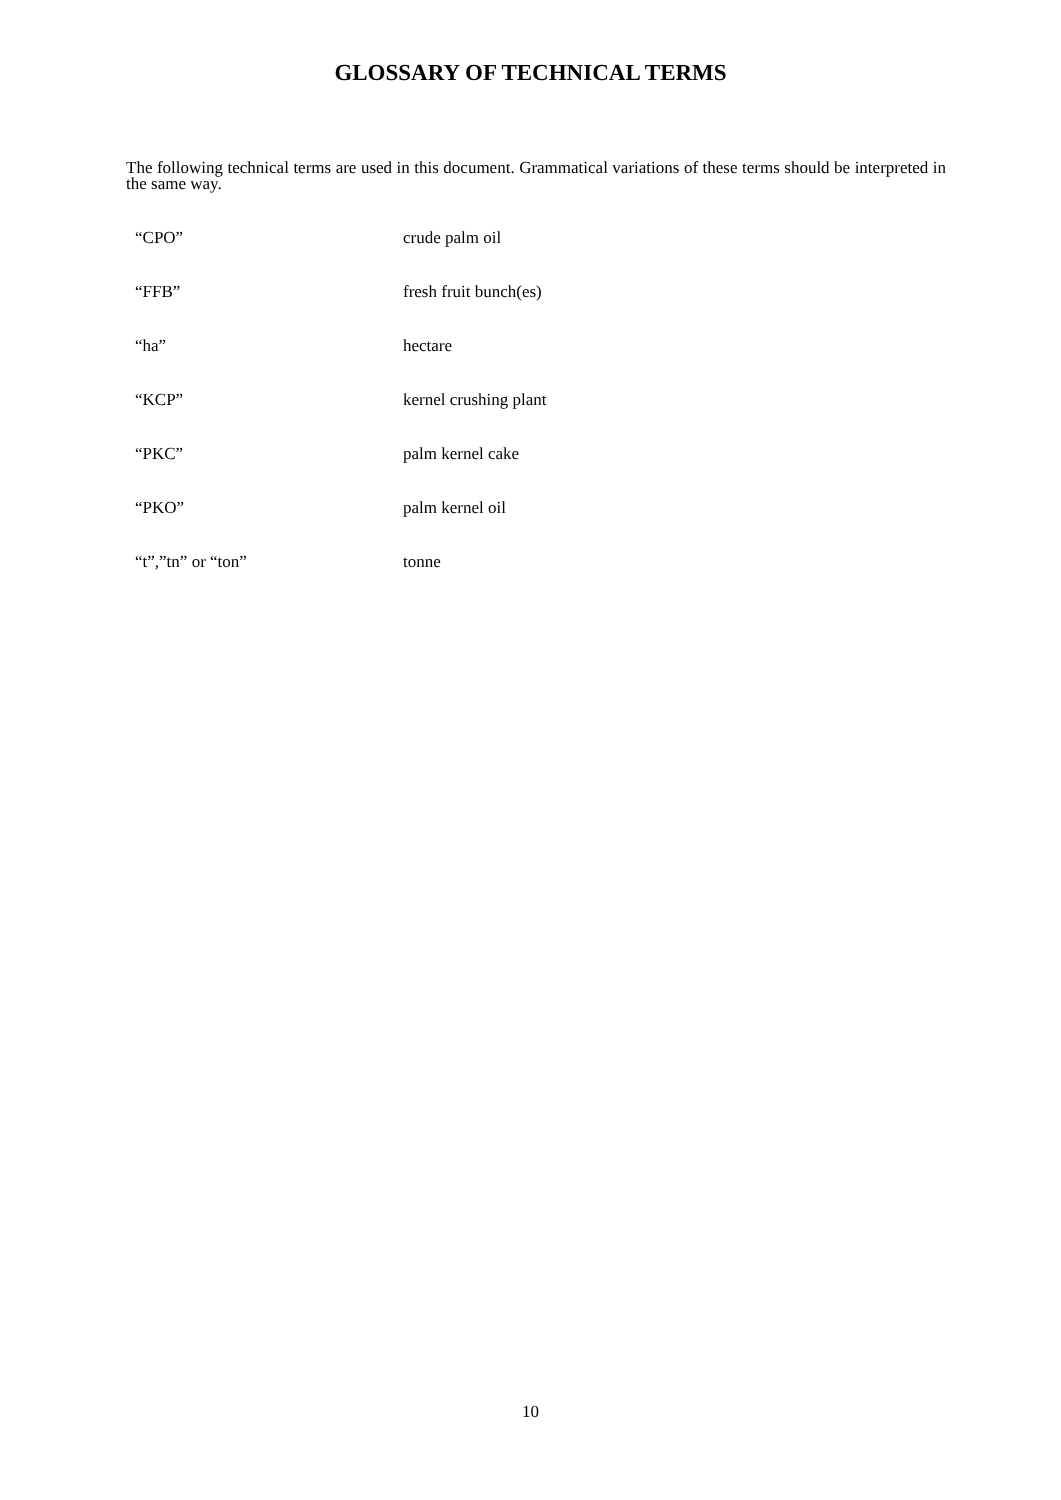GLOSSARY OF TECHNICAL TERMS
The following technical terms are used in this document. Grammatical variations of these terms should be interpreted in the same way.
“CPO” crude palm oil
“FFB” fresh fruit bunch(es)
“ha” hectare
“KCP” kernel crushing plant
“PKC” palm kernel cake
“PKO” palm kernel oil
“t”,”tn” or “ton” tonne
10